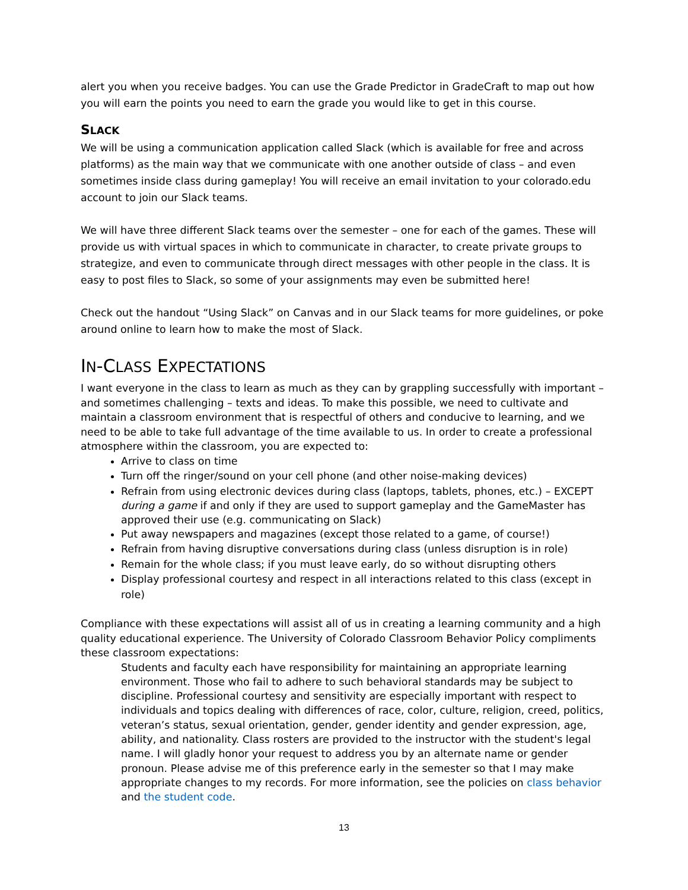alert you when you receive badges. You can use the Grade Predictor in GradeCraft to map out how you will earn the points you need to earn the grade you would like to get in this course.
SLACK
We will be using a communication application called Slack (which is available for free and across platforms) as the main way that we communicate with one another outside of class – and even sometimes inside class during gameplay! You will receive an email invitation to your colorado.edu account to join our Slack teams.
We will have three different Slack teams over the semester – one for each of the games. These will provide us with virtual spaces in which to communicate in character, to create private groups to strategize, and even to communicate through direct messages with other people in the class. It is easy to post files to Slack, so some of your assignments may even be submitted here!
Check out the handout “Using Slack” on Canvas and in our Slack teams for more guidelines, or poke around online to learn how to make the most of Slack.
IN-CLASS EXPECTATIONS
I want everyone in the class to learn as much as they can by grappling successfully with important – and sometimes challenging – texts and ideas. To make this possible, we need to cultivate and maintain a classroom environment that is respectful of others and conducive to learning, and we need to be able to take full advantage of the time available to us. In order to create a professional atmosphere within the classroom, you are expected to:
Arrive to class on time
Turn off the ringer/sound on your cell phone (and other noise-making devices)
Refrain from using electronic devices during class (laptops, tablets, phones, etc.) – EXCEPT during a game if and only if they are used to support gameplay and the GameMaster has approved their use (e.g. communicating on Slack)
Put away newspapers and magazines (except those related to a game, of course!)
Refrain from having disruptive conversations during class (unless disruption is in role)
Remain for the whole class; if you must leave early, do so without disrupting others
Display professional courtesy and respect in all interactions related to this class (except in role)
Compliance with these expectations will assist all of us in creating a learning community and a high quality educational experience. The University of Colorado Classroom Behavior Policy compliments these classroom expectations:
Students and faculty each have responsibility for maintaining an appropriate learning environment. Those who fail to adhere to such behavioral standards may be subject to discipline. Professional courtesy and sensitivity are especially important with respect to individuals and topics dealing with differences of race, color, culture, religion, creed, politics, veteran’s status, sexual orientation, gender, gender identity and gender expression, age, ability, and nationality. Class rosters are provided to the instructor with the student's legal name. I will gladly honor your request to address you by an alternate name or gender pronoun. Please advise me of this preference early in the semester so that I may make appropriate changes to my records. For more information, see the policies on class behavior and the student code.
13